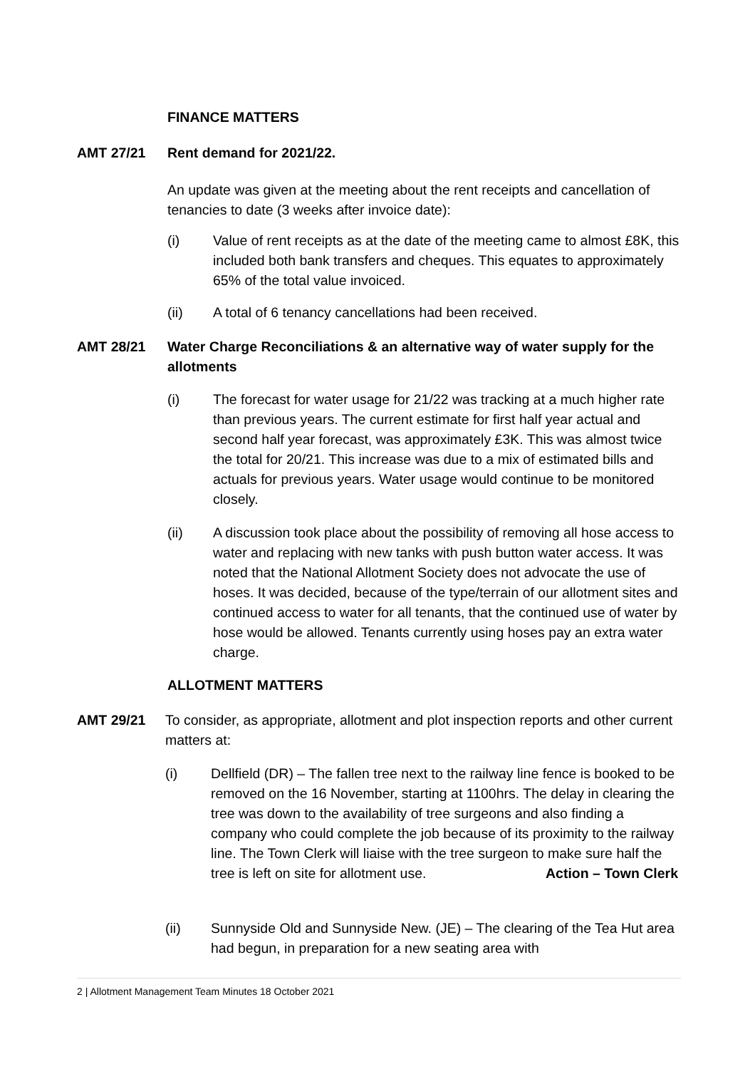FINANCE MATTERS
AMT 27/21 Rent demand for 2021/22.
An update was given at the meeting about the rent receipts and cancellation of tenancies to date (3 weeks after invoice date):
(i) Value of rent receipts as at the date of the meeting came to almost £8K, this included both bank transfers and cheques. This equates to approximately 65% of the total value invoiced.
(ii) A total of 6 tenancy cancellations had been received.
AMT 28/21 Water Charge Reconciliations & an alternative way of water supply for the allotments
(i) The forecast for water usage for 21/22 was tracking at a much higher rate than previous years. The current estimate for first half year actual and second half year forecast, was approximately £3K. This was almost twice the total for 20/21. This increase was due to a mix of estimated bills and actuals for previous years. Water usage would continue to be monitored closely.
(ii) A discussion took place about the possibility of removing all hose access to water and replacing with new tanks with push button water access. It was noted that the National Allotment Society does not advocate the use of hoses. It was decided, because of the type/terrain of our allotment sites and continued access to water for all tenants, that the continued use of water by hose would be allowed. Tenants currently using hoses pay an extra water charge.
ALLOTMENT MATTERS
AMT 29/21 To consider, as appropriate, allotment and plot inspection reports and other current matters at:
(i) Dellfield (DR) – The fallen tree next to the railway line fence is booked to be removed on the 16 November, starting at 1100hrs. The delay in clearing the tree was down to the availability of tree surgeons and also finding a company who could complete the job because of its proximity to the railway line. The Town Clerk will liaise with the tree surgeon to make sure half the tree is left on site for allotment use. Action – Town Clerk
(ii) Sunnyside Old and Sunnyside New. (JE) – The clearing of the Tea Hut area had begun, in preparation for a new seating area with
2 | Allotment Management Team Minutes 18 October 2021